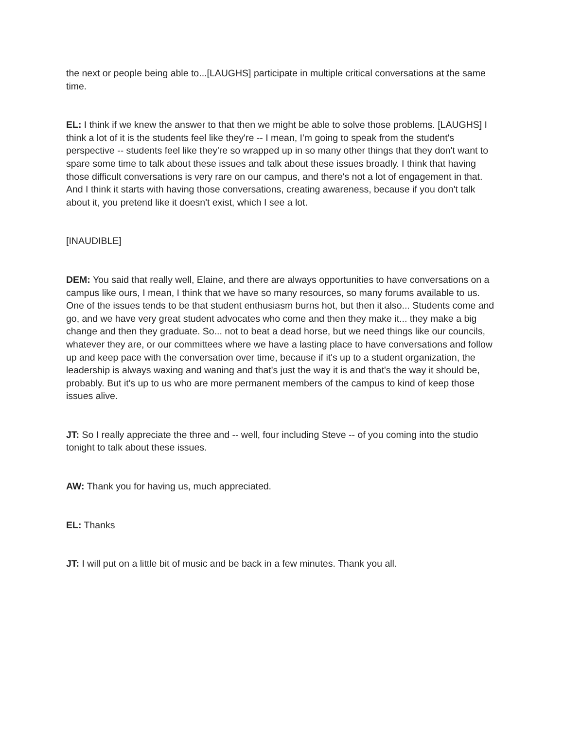the next or people being able to...[LAUGHS] participate in multiple critical conversations at the same time.
EL: I think if we knew the answer to that then we might be able to solve those problems. [LAUGHS] I think a lot of it is the students feel like they're -- I mean, I'm going to speak from the student's perspective -- students feel like they're so wrapped up in so many other things that they don't want to spare some time to talk about these issues and talk about these issues broadly. I think that having those difficult conversations is very rare on our campus, and there's not a lot of engagement in that. And I think it starts with having those conversations, creating awareness, because if you don't talk about it, you pretend like it doesn't exist, which I see a lot.
[INAUDIBLE]
DEM: You said that really well, Elaine, and there are always opportunities to have conversations on a campus like ours, I mean, I think that we have so many resources, so many forums available to us. One of the issues tends to be that student enthusiasm burns hot, but then it also... Students come and go, and we have very great student advocates who come and then they make it... they make a big change and then they graduate. So... not to beat a dead horse, but we need things like our councils, whatever they are, or our committees where we have a lasting place to have conversations and follow up and keep pace with the conversation over time, because if it's up to a student organization, the leadership is always waxing and waning and that's just the way it is and that's the way it should be, probably. But it's up to us who are more permanent members of the campus to kind of keep those issues alive.
JT: So I really appreciate the three and -- well, four including Steve -- of you coming into the studio tonight to talk about these issues.
AW: Thank you for having us, much appreciated.
EL: Thanks
JT: I will put on a little bit of music and be back in a few minutes. Thank you all.